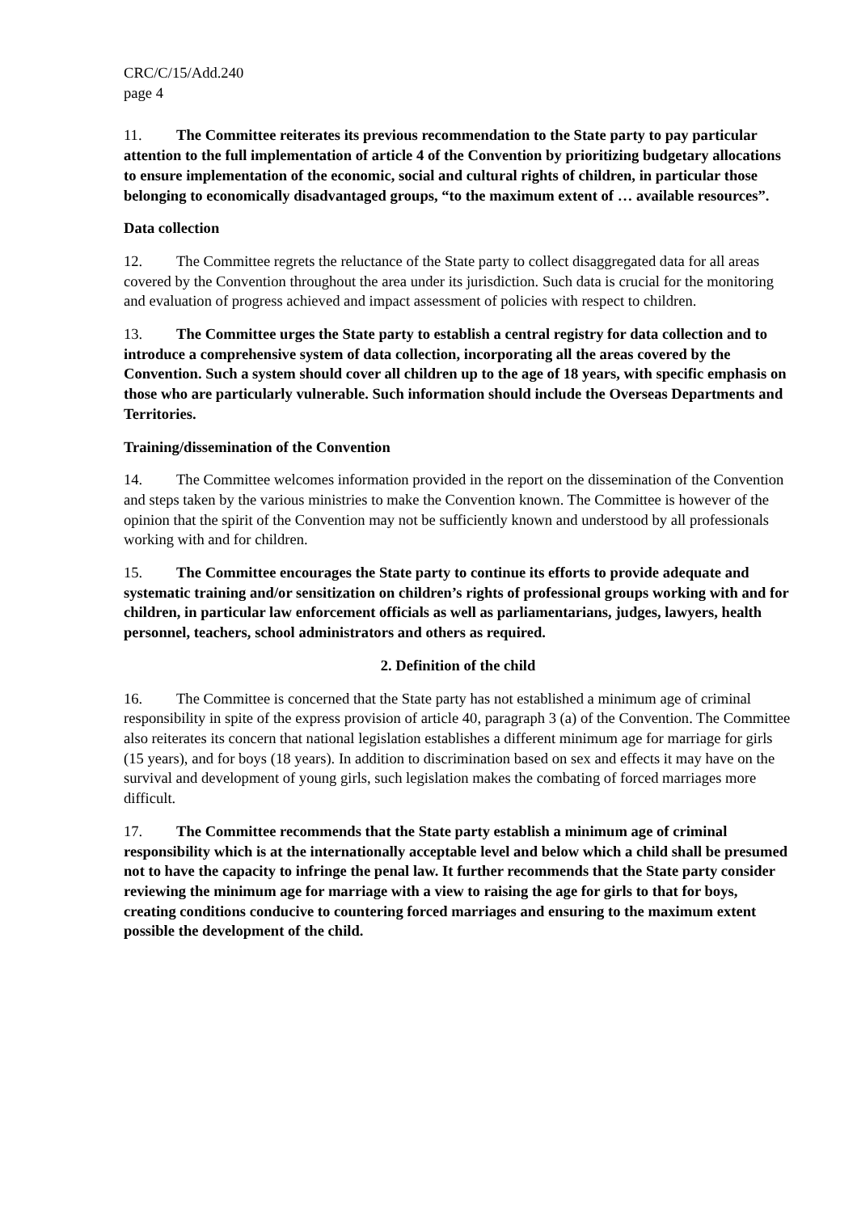CRC/C/15/Add.240
page 4
11. The Committee reiterates its previous recommendation to the State party to pay particular attention to the full implementation of article 4 of the Convention by prioritizing budgetary allocations to ensure implementation of the economic, social and cultural rights of children, in particular those belonging to economically disadvantaged groups, “to the maximum extent of … available resources”.
Data collection
12. The Committee regrets the reluctance of the State party to collect disaggregated data for all areas covered by the Convention throughout the area under its jurisdiction. Such data is crucial for the monitoring and evaluation of progress achieved and impact assessment of policies with respect to children.
13. The Committee urges the State party to establish a central registry for data collection and to introduce a comprehensive system of data collection, incorporating all the areas covered by the Convention. Such a system should cover all children up to the age of 18 years, with specific emphasis on those who are particularly vulnerable. Such information should include the Overseas Departments and Territories.
Training/dissemination of the Convention
14. The Committee welcomes information provided in the report on the dissemination of the Convention and steps taken by the various ministries to make the Convention known. The Committee is however of the opinion that the spirit of the Convention may not be sufficiently known and understood by all professionals working with and for children.
15. The Committee encourages the State party to continue its efforts to provide adequate and systematic training and/or sensitization on children’s rights of professional groups working with and for children, in particular law enforcement officials as well as parliamentarians, judges, lawyers, health personnel, teachers, school administrators and others as required.
2. Definition of the child
16. The Committee is concerned that the State party has not established a minimum age of criminal responsibility in spite of the express provision of article 40, paragraph 3 (a) of the Convention. The Committee also reiterates its concern that national legislation establishes a different minimum age for marriage for girls (15 years), and for boys (18 years). In addition to discrimination based on sex and effects it may have on the survival and development of young girls, such legislation makes the combating of forced marriages more difficult.
17. The Committee recommends that the State party establish a minimum age of criminal responsibility which is at the internationally acceptable level and below which a child shall be presumed not to have the capacity to infringe the penal law. It further recommends that the State party consider reviewing the minimum age for marriage with a view to raising the age for girls to that for boys, creating conditions conducive to countering forced marriages and ensuring to the maximum extent possible the development of the child.